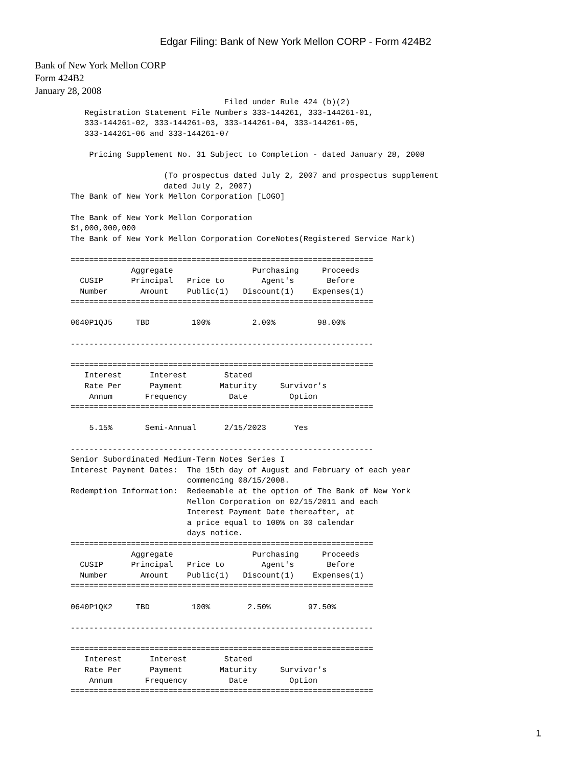Edgar Filing: Bank of New York Mellon CORP - Form 424B2
Bank of New York Mellon CORP
Form 424B2
January 28, 2008
                                 Filed under Rule 424 (b)(2)
   Registration Statement File Numbers 333-144261, 333-144261-01,
   333-144261-02, 333-144261-03, 333-144261-04, 333-144261-05,
   333-144261-06 and 333-144261-07

    Pricing Supplement No. 31 Subject to Completion - dated January 28, 2008

                    (To prospectus dated July 2, 2007 and prospectus supplement
                    dated July 2, 2007)
The Bank of New York Mellon Corporation [LOGO]

The Bank of New York Mellon Corporation
$1,000,000,000
The Bank of New York Mellon Corporation CoreNotes(Registered Service Mark)

=================================================================
             Aggregate                 Purchasing     Proceeds
  CUSIP      Principal   Price to        Agent's       Before
  Number       Amount    Public(1)   Discount(1)    Expenses(1)
=================================================================

0640P1QJ5     TBD         100%         2.00%         98.00%

-----------------------------------------------------------------

=================================================================
   Interest      Interest        Stated
   Rate Per      Payment        Maturity     Survivor's
    Annum       Frequency         Date         Option
=================================================================

    5.15%       Semi-Annual      2/15/2023      Yes

-----------------------------------------------------------------
Senior Subordinated Medium-Term Notes Series I
Interest Payment Dates:  The 15th day of August and February of each year
                         commencing 08/15/2008.
Redemption Information:  Redeemable at the option of The Bank of New York
                         Mellon Corporation on 02/15/2011 and each
                         Interest Payment Date thereafter, at
                         a price equal to 100% on 30 calendar
                         days notice.
=================================================================
             Aggregate                 Purchasing     Proceeds
  CUSIP      Principal   Price to        Agent's       Before
  Number       Amount    Public(1)   Discount(1)    Expenses(1)
=================================================================

0640P1QK2     TBD         100%        2.50%        97.50%

-----------------------------------------------------------------

=================================================================
   Interest      Interest        Stated
   Rate Per      Payment        Maturity     Survivor's
    Annum       Frequency         Date         Option
=================================================================
1